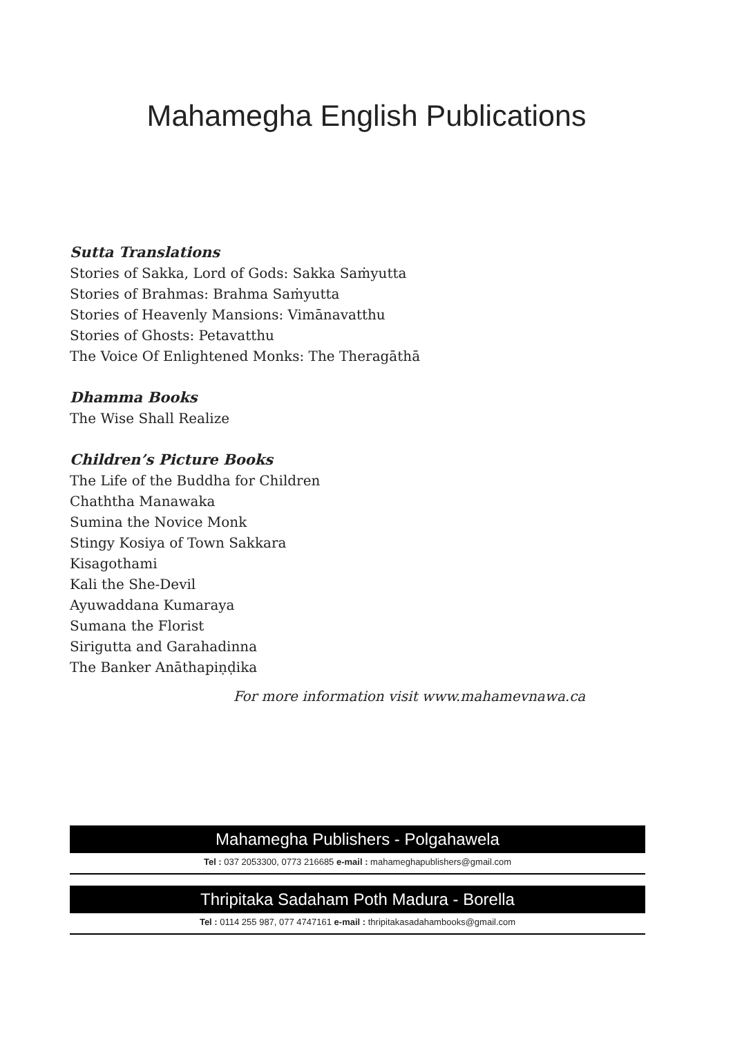Mahamegha English Publications
Sutta Translations
Stories of Sakka, Lord of Gods: Sakka Saṁyutta
Stories of Brahmas: Brahma Saṁyutta
Stories of Heavenly Mansions: Vimānavatthu
Stories of Ghosts: Petavatthu
The Voice Of Enlightened Monks: The Theragāthā
Dhamma Books
The Wise Shall Realize
Children’s Picture Books
The Life of the Buddha for Children
Chaththa Manawaka
Sumina the Novice Monk
Stingy Kosiya of Town Sakkara
Kisagothami
Kali the She-Devil
Ayuwaddana Kumaraya
Sumana the Florist
Sirigutta and Garahadinna
The Banker Anāthapiṇḍika
For more information visit www.mahamevnawa.ca
Mahamegha Publishers - Polgahawela
Tel : 037 2053300, 0773 216685 e-mail : mahameghapublishers@gmail.com
Thripitaka Sadaham Poth Madura - Borella
Tel : 0114 255 987, 077 4747161 e-mail : thripitakasadahambooks@gmail.com